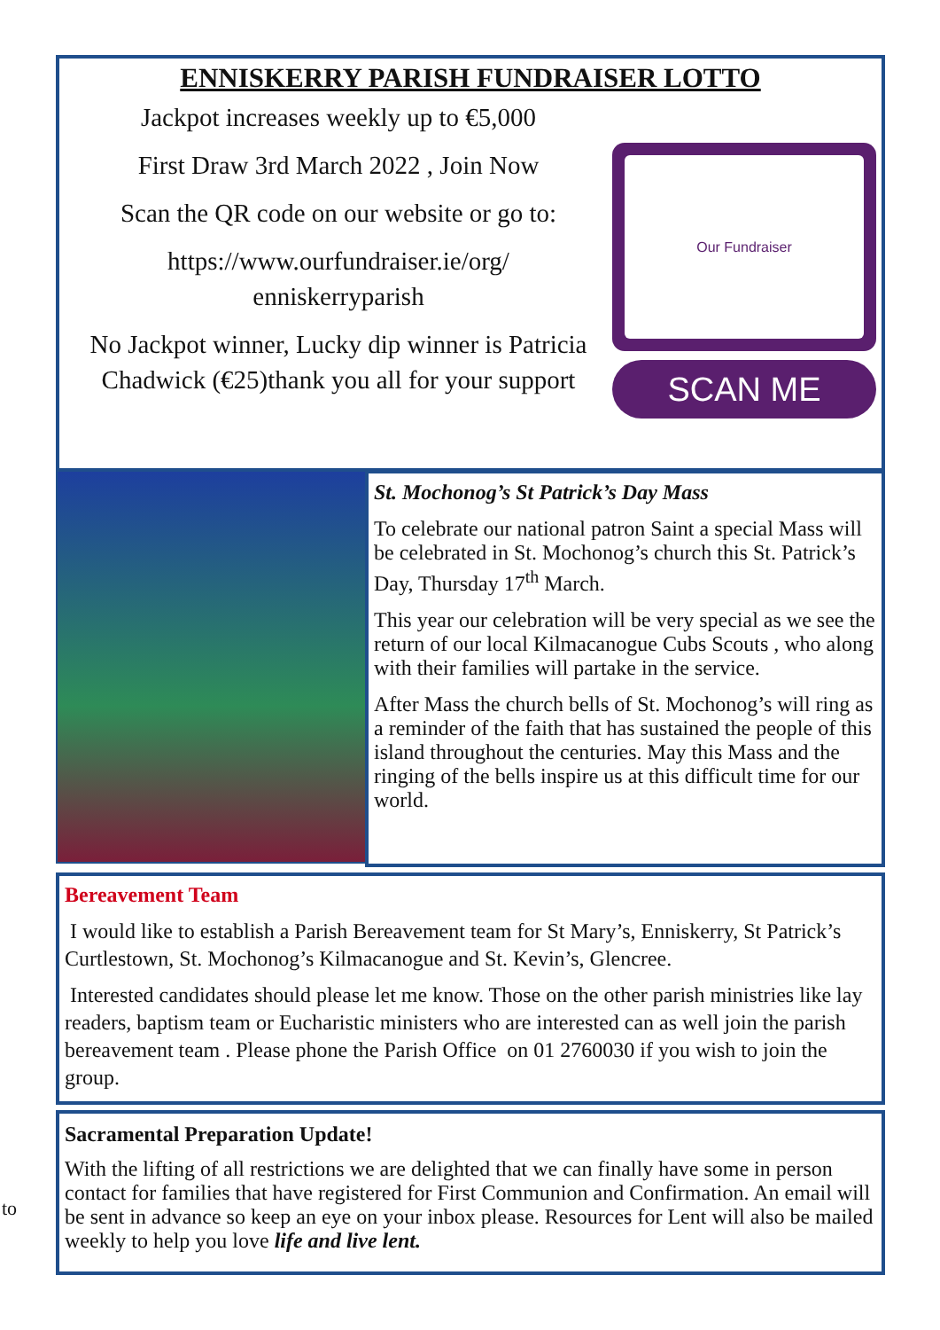ENNISKERRY PARISH FUNDRAISER LOTTO
Jackpot increases weekly up to €5,000
First Draw 3rd March 2022 , Join Now
Scan the QR code on our website or go to:
https://www.ourfundraiser.ie/org/
enniskerryparish
No Jackpot winner, Lucky dip winner is Patricia Chadwick (€25)thank you all for your support
Our Fundraiser
SCAN ME
St. Mochonog’s St Patrick’s Day Mass
To celebrate our national patron Saint a special Mass will be celebrated in St. Mochonog’s church this St. Patrick’s Day, Thursday 17<sup>th</sup> March.
This year our celebration will be very special as we see the return of our local Kilmacanogue Cubs Scouts , who along with their families will partake in the service.
After Mass the church bells of St. Mochonog’s will ring as a reminder of the faith that has sustained the people of this island throughout the centuries. May this Mass and the ringing of the bells inspire us at this difficult time for our world.
Bereavement Team
I would like to establish a Parish Bereavement team for St Mary’s, Enniskerry, St Patrick’s Curtlestown, St. Mochonog’s Kilmacanogue and St. Kevin’s, Glencree.
Interested candidates should please let me know. Those on the other parish ministries like lay readers, baptism team or Eucharistic ministers who are interested can as well join the parish bereavement team . Please phone the Parish Office on 01 2760030 if you wish to join the group.
to
Sacramental Preparation Update!
With the lifting of all restrictions we are delighted that we can finally have some in person contact for families that have registered for First Communion and Confirmation. An email will be sent in advance so keep an eye on your inbox please. Resources for Lent will also be mailed weekly to help you love life and live lent.